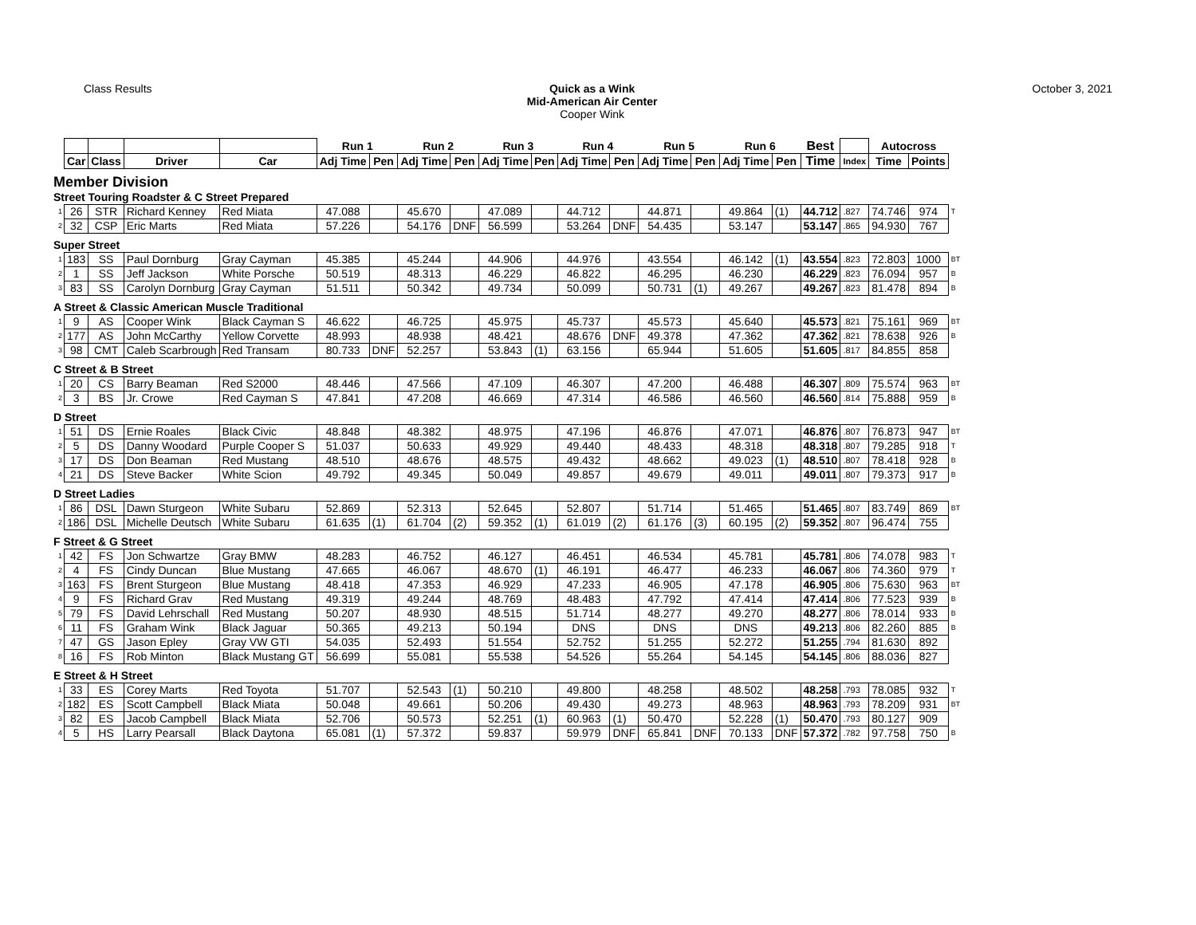Class Results Quick as a Wink
Mid-American Air Center
Cooper Wink
October 3, 2021
| | | | | | Run 1 | | Run 2 | | Run 3 | | Run 4 | | Run 5 | | Run 6 | | Best | | Autocross | | |
| | Car | Class | Driver | Car | Adj Time | Pen | Adj Time | Pen | Adj Time | Pen | Adj Time | Pen | Adj Time | Pen | Adj Time | Pen | Time | Index | Time | Points | |
| Member Division | | | | | | | | | | | | | | | | | | | | | |
| Street Touring Roadster & C Street Prepared | | | | | | | | | | | | | | | | | | | | | |
| 1 | 26 | STR | Richard Kenney | Red Miata | 47.088 | | 45.670 | | 47.089 | | 44.712 | | 44.871 | | 49.864 | (1) | 44.712 | .827 | 74.746 | 974 | T |
| 2 | 32 | CSP | Eric Marts | Red Miata | 57.226 | | 54.176 | DNF | 56.599 | | 53.264 | DNF | 54.435 | | 53.147 | | 53.147 | .865 | 94.930 | 767 | |
| Super Street | | | | | | | | | | | | | | | | | | | | | |
| 1 | 183 | SS | Paul Dornburg | Gray Cayman | 45.385 | | 45.244 | | 44.906 | | 44.976 | | 43.554 | | 46.142 | (1) | 43.554 | .823 | 72.803 | 1000 | BT |
| 2 | 1 | SS | Jeff Jackson | White Porsche | 50.519 | | 48.313 | | 46.229 | | 46.822 | | 46.295 | | 46.230 | | 46.229 | .823 | 76.094 | 957 | B |
| 3 | 83 | SS | Carolyn Dornburg | Gray Cayman | 51.511 | | 50.342 | | 49.734 | | 50.099 | | 50.731 | (1) | 49.267 | | 49.267 | .823 | 81.478 | 894 | B |
| A Street & Classic American Muscle Traditional | | | | | | | | | | | | | | | | | | | | | |
| 1 | 9 | AS | Cooper Wink | Black Cayman S | 46.622 | | 46.725 | | 45.975 | | 45.737 | | 45.573 | | 45.640 | | 45.573 | .821 | 75.161 | 969 | BT |
| 2 | 177 | AS | John McCarthy | Yellow Corvette | 48.993 | | 48.938 | | 48.421 | | 48.676 | DNF | 49.378 | | 47.362 | | 47.362 | .821 | 78.638 | 926 | B |
| 3 | 98 | CMT | Caleb Scarbrough | Red Transam | 80.733 | DNF | 52.257 | | 53.843 | (1) | 63.156 | | 65.944 | | 51.605 | | 51.605 | .817 | 84.855 | 858 | |
| C Street & B Street | | | | | | | | | | | | | | | | | | | | | |
| 1 | 20 | CS | Barry Beaman | Red S2000 | 48.446 | | 47.566 | | 47.109 | | 46.307 | | 47.200 | | 46.488 | | 46.307 | .809 | 75.574 | 963 | BT |
| 2 | 3 | BS | Jr. Crowe | Red Cayman S | 47.841 | | 47.208 | | 46.669 | | 47.314 | | 46.586 | | 46.560 | | 46.560 | .814 | 75.888 | 959 | B |
| D Street | | | | | | | | | | | | | | | | | | | | | |
| 1 | 51 | DS | Ernie Roales | Black Civic | 48.848 | | 48.382 | | 48.975 | | 47.196 | | 46.876 | | 47.071 | | 46.876 | .807 | 76.873 | 947 | BT |
| 2 | 5 | DS | Danny Woodard | Purple Cooper S | 51.037 | | 50.633 | | 49.929 | | 49.440 | | 48.433 | | 48.318 | | 48.318 | .807 | 79.285 | 918 | T |
| 3 | 17 | DS | Don Beaman | Red Mustang | 48.510 | | 48.676 | | 48.575 | | 49.432 | | 48.662 | | 49.023 | (1) | 48.510 | .807 | 78.418 | 928 | B |
| 4 | 21 | DS | Steve Backer | White Scion | 49.792 | | 49.345 | | 50.049 | | 49.857 | | 49.679 | | 49.011 | | 49.011 | .807 | 79.373 | 917 | B |
| D Street Ladies | | | | | | | | | | | | | | | | | | | | | |
| 1 | 86 | DSL | Dawn Sturgeon | White Subaru | 52.869 | | 52.313 | | 52.645 | | 52.807 | | 51.714 | | 51.465 | | 51.465 | .807 | 83.749 | 869 | BT |
| 2 | 186 | DSL | Michelle Deutsch | White Subaru | 61.635 | (1) | 61.704 | (2) | 59.352 | (1) | 61.019 | (2) | 61.176 | (3) | 60.195 | (2) | 59.352 | .807 | 96.474 | 755 | |
| F Street & G Street | | | | | | | | | | | | | | | | | | | | | |
| 1 | 42 | FS | Jon Schwartze | Gray BMW | 48.283 | | 46.752 | | 46.127 | | 46.451 | | 46.534 | | 45.781 | | 45.781 | .806 | 74.078 | 983 | T |
| 2 | 4 | FS | Cindy Duncan | Blue Mustang | 47.665 | | 46.067 | | 48.670 | (1) | 46.191 | | 46.477 | | 46.233 | | 46.067 | .806 | 74.360 | 979 | T |
| 3 | 163 | FS | Brent Sturgeon | Blue Mustang | 48.418 | | 47.353 | | 46.929 | | 47.233 | | 46.905 | | 47.178 | | 46.905 | .806 | 75.630 | 963 | BT |
| 4 | 9 | FS | Richard Grav | Red Mustang | 49.319 | | 49.244 | | 48.769 | | 48.483 | | 47.792 | | 47.414 | | 47.414 | .806 | 77.523 | 939 | B |
| 5 | 79 | FS | David Lehrschall | Red Mustang | 50.207 | | 48.930 | | 48.515 | | 51.714 | | 48.277 | | 49.270 | | 48.277 | .806 | 78.014 | 933 | B |
| 6 | 11 | FS | Graham Wink | Black Jaguar | 50.365 | | 49.213 | | 50.194 | | DNS | | DNS | | DNS | | 49.213 | .806 | 82.260 | 885 | B |
| 7 | 47 | GS | Jason Epley | Gray VW GTI | 54.035 | | 52.493 | | 51.554 | | 52.752 | | 51.255 | | 52.272 | | 51.255 | .794 | 81.630 | 892 | |
| 8 | 16 | FS | Rob Minton | Black Mustang GT | 56.699 | | 55.081 | | 55.538 | | 54.526 | | 55.264 | | 54.145 | | 54.145 | .806 | 88.036 | 827 | |
| E Street & H Street | | | | | | | | | | | | | | | | | | | | | |
| 1 | 33 | ES | Corey Marts | Red Toyota | 51.707 | | 52.543 | (1) | 50.210 | | 49.800 | | 48.258 | | 48.502 | | 48.258 | .793 | 78.085 | 932 | T |
| 2 | 182 | ES | Scott Campbell | Black Miata | 50.048 | | 49.661 | | 50.206 | | 49.430 | | 49.273 | | 48.963 | | 48.963 | .793 | 78.209 | 931 | BT |
| 3 | 82 | ES | Jacob Campbell | Black Miata | 52.706 | | 50.573 | | 52.251 | (1) | 60.963 | (1) | 50.470 | | 52.228 | (1) | 50.470 | .793 | 80.127 | 909 | |
| 4 | 5 | HS | Larry Pearsall | Black Daytona | 65.081 | (1) | 57.372 | | 59.837 | | 59.979 | DNF | 65.841 | DNF | 70.133 | DNF | 57.372 | .782 | 97.758 | 750 | B |